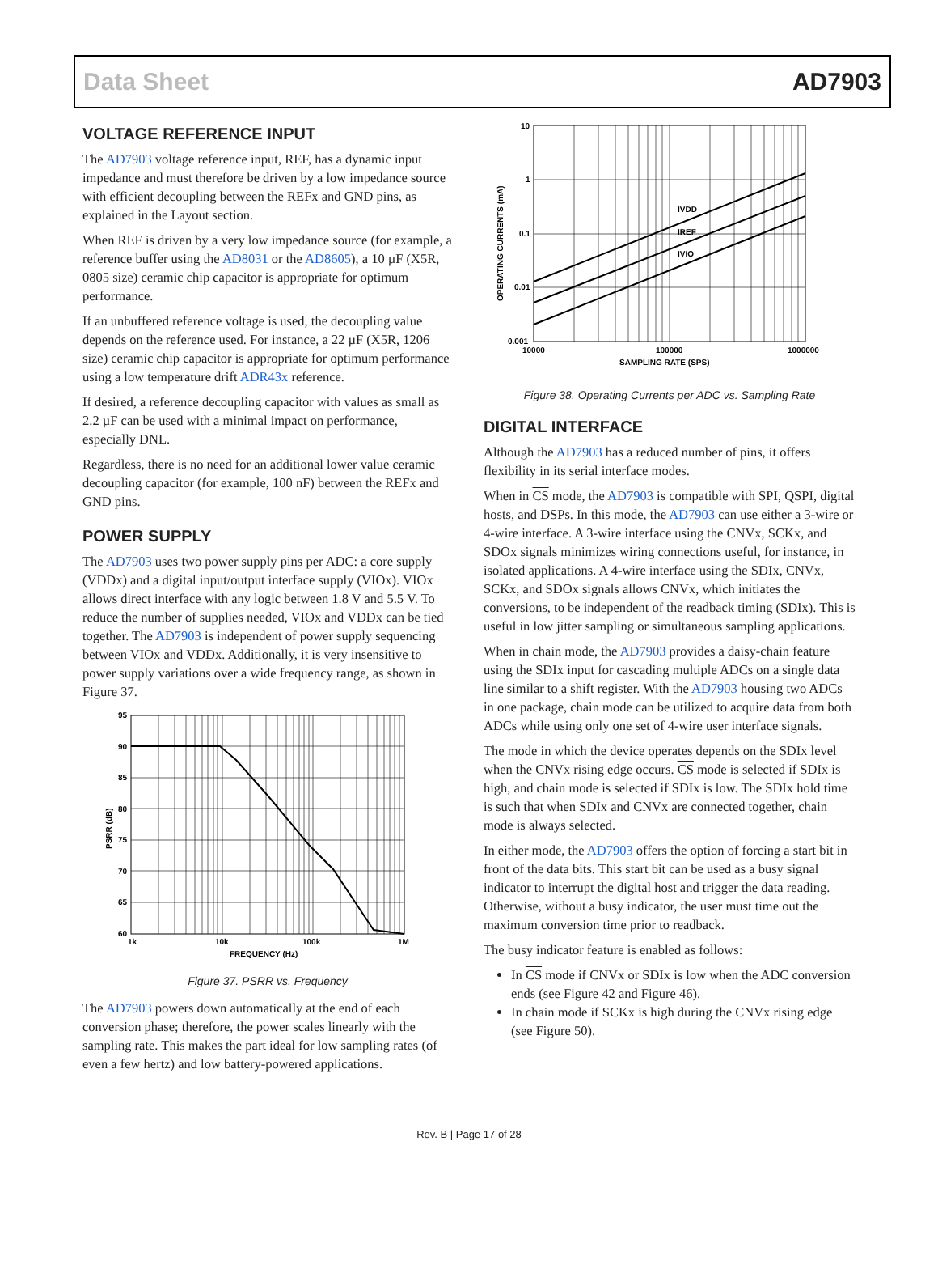Data Sheet AD7903
VOLTAGE REFERENCE INPUT
The AD7903 voltage reference input, REF, has a dynamic input impedance and must therefore be driven by a low impedance source with efficient decoupling between the REFx and GND pins, as explained in the Layout section.
When REF is driven by a very low impedance source (for example, a reference buffer using the AD8031 or the AD8605), a 10 µF (X5R, 0805 size) ceramic chip capacitor is appropriate for optimum performance.
If an unbuffered reference voltage is used, the decoupling value depends on the reference used. For instance, a 22 µF (X5R, 1206 size) ceramic chip capacitor is appropriate for optimum performance using a low temperature drift ADR43x reference.
If desired, a reference decoupling capacitor with values as small as 2.2 µF can be used with a minimal impact on performance, especially DNL.
Regardless, there is no need for an additional lower value ceramic decoupling capacitor (for example, 100 nF) between the REFx and GND pins.
POWER SUPPLY
The AD7903 uses two power supply pins per ADC: a core supply (VDDx) and a digital input/output interface supply (VIOx). VIOx allows direct interface with any logic between 1.8 V and 5.5 V. To reduce the number of supplies needed, VIOx and VDDx can be tied together. The AD7903 is independent of power supply sequencing between VIOx and VDDx. Additionally, it is very insensitive to power supply variations over a wide frequency range, as shown in Figure 37.
95
90
85
80
75
70
65
60
1k
10k
100k
1M
FREQUENCY (Hz)
PSRR (dB)
Figure 37. PSRR vs. Frequency
The AD7903 powers down automatically at the end of each conversion phase; therefore, the power scales linearly with the sampling rate. This makes the part ideal for low sampling rates (of even a few hertz) and low battery-powered applications.
IVDD
IREF
IVIO
10
1
0.1
0.01
0.001
10000
100000
1000000
SAMPLING RATE (SPS)
OPERATING CURRENTS (mA)
Figure 38. Operating Currents per ADC vs. Sampling Rate
DIGITAL INTERFACE
Although the AD7903 has a reduced number of pins, it offers flexibility in its serial interface modes.
When in CS mode, the AD7903 is compatible with SPI, QSPI, digital hosts, and DSPs. In this mode, the AD7903 can use either a 3-wire or 4-wire interface. A 3-wire interface using the CNVx, SCKx, and SDOx signals minimizes wiring connections useful, for instance, in isolated applications. A 4-wire interface using the SDIx, CNVx, SCKx, and SDOx signals allows CNVx, which initiates the conversions, to be independent of the readback timing (SDIx). This is useful in low jitter sampling or simultaneous sampling applications.
When in chain mode, the AD7903 provides a daisy-chain feature using the SDIx input for cascading multiple ADCs on a single data line similar to a shift register. With the AD7903 housing two ADCs in one package, chain mode can be utilized to acquire data from both ADCs while using only one set of 4-wire user interface signals.
The mode in which the device operates depends on the SDIx level when the CNVx rising edge occurs. CS mode is selected if SDIx is high, and chain mode is selected if SDIx is low. The SDIx hold time is such that when SDIx and CNVx are connected together, chain mode is always selected.
In either mode, the AD7903 offers the option of forcing a start bit in front of the data bits. This start bit can be used as a busy signal indicator to interrupt the digital host and trigger the data reading. Otherwise, without a busy indicator, the user must time out the maximum conversion time prior to readback.
The busy indicator feature is enabled as follows:
In CS mode if CNVx or SDIx is low when the ADC conversion ends (see Figure 42 and Figure 46).
In chain mode if SCKx is high during the CNVx rising edge (see Figure 50).
Rev. B | Page 17 of 28